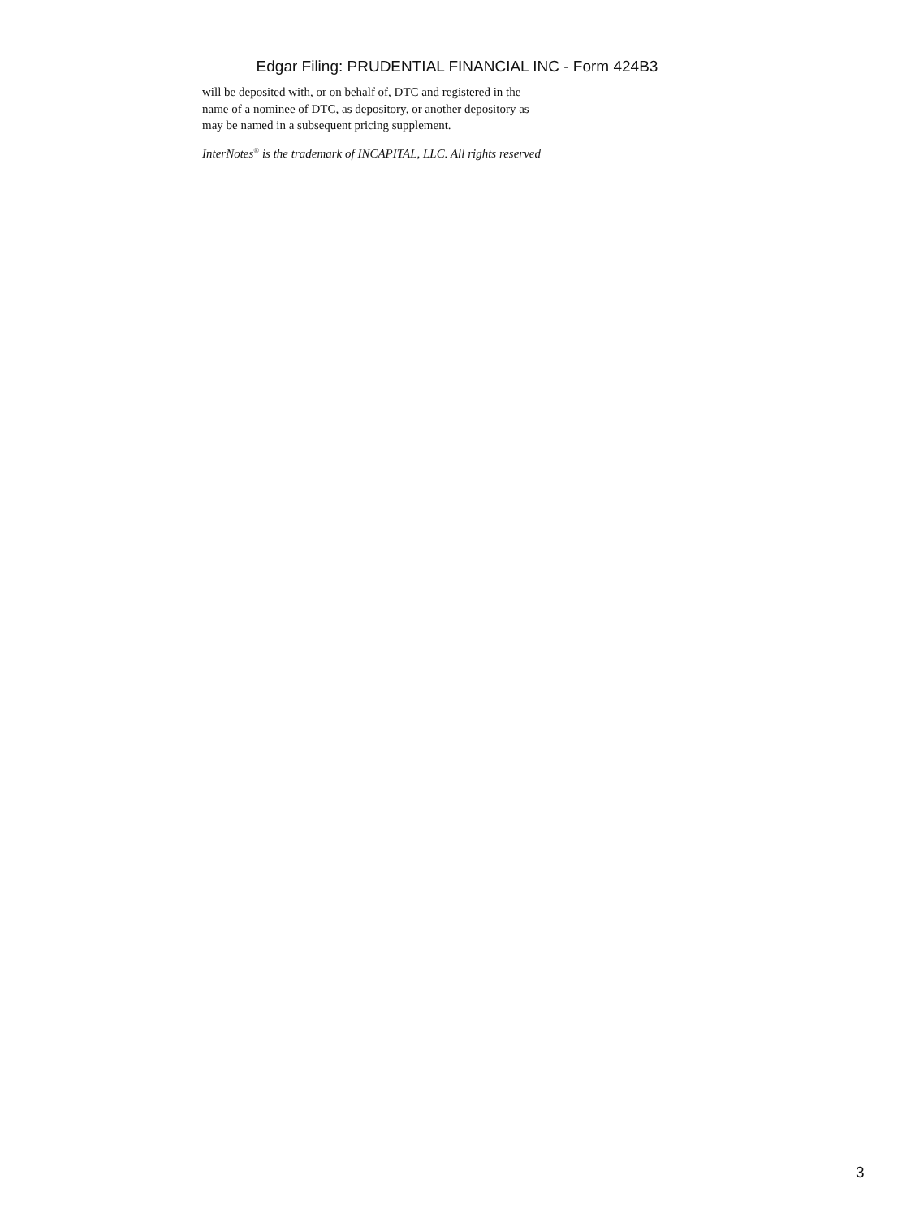Edgar Filing: PRUDENTIAL FINANCIAL INC - Form 424B3
will be deposited with, or on behalf of, DTC and registered in the name of a nominee of DTC, as depository, or another depository as may be named in a subsequent pricing supplement.
InterNotes<sup>®</sup> is the trademark of INCAPITAL, LLC. All rights reserved
3